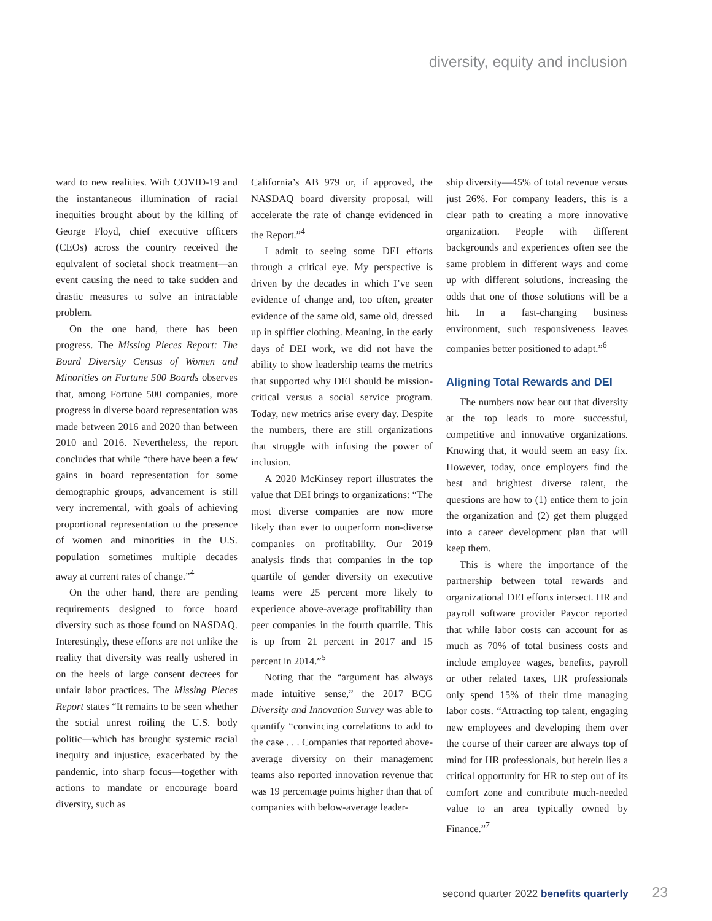diversity, equity and inclusion
ward to new realities. With COVID-19 and the instantaneous illumination of racial inequities brought about by the killing of George Floyd, chief executive officers (CEOs) across the country received the equivalent of societal shock treatment—an event causing the need to take sudden and drastic measures to solve an intractable problem.
On the one hand, there has been progress. The Missing Pieces Report: The Board Diversity Census of Women and Minorities on Fortune 500 Boards observes that, among Fortune 500 companies, more progress in diverse board representation was made between 2016 and 2020 than between 2010 and 2016. Nevertheless, the report concludes that while “there have been a few gains in board representation for some demographic groups, advancement is still very incremental, with goals of achieving proportional representation to the presence of women and minorities in the U.S. population sometimes multiple decades away at current rates of change.”<sup>4</sup>
On the other hand, there are pending requirements designed to force board diversity such as those found on NASDAQ. Interestingly, these efforts are not unlike the reality that diversity was really ushered in on the heels of large consent decrees for unfair labor practices. The Missing Pieces Report states “It remains to be seen whether the social unrest roiling the U.S. body politic—which has brought systemic racial inequity and injustice, exacerbated by the pandemic, into sharp focus—together with actions to mandate or encourage board diversity, such as
California’s AB 979 or, if approved, the NASDAQ board diversity proposal, will accelerate the rate of change evidenced in the Report.”<sup>4</sup>
I admit to seeing some DEI efforts through a critical eye. My perspective is driven by the decades in which I’ve seen evidence of change and, too often, greater evidence of the same old, same old, dressed up in spiffier clothing. Meaning, in the early days of DEI work, we did not have the ability to show leadership teams the metrics that supported why DEI should be mission-critical versus a social service program. Today, new metrics arise every day. Despite the numbers, there are still organizations that struggle with infusing the power of inclusion.
A 2020 McKinsey report illustrates the value that DEI brings to organizations: “The most diverse companies are now more likely than ever to outperform non-diverse companies on profitability. Our 2019 analysis finds that companies in the top quartile of gender diversity on executive teams were 25 percent more likely to experience above-average profitability than peer companies in the fourth quartile. This is up from 21 percent in 2017 and 15 percent in 2014.”<sup>5</sup>
Noting that the “argument has always made intuitive sense,” the 2017 BCG Diversity and Innovation Survey was able to quantify “convincing correlations to add to the case . . . Companies that reported above-average diversity on their management teams also reported innovation revenue that was 19 percentage points higher than that of companies with below-average leader-
ship diversity—45% of total revenue versus just 26%. For company leaders, this is a clear path to creating a more innovative organization. People with different backgrounds and experiences often see the same problem in different ways and come up with different solutions, increasing the odds that one of those solutions will be a hit. In a fast-changing business environment, such responsiveness leaves companies better positioned to adapt.”<sup>6</sup>
Aligning Total Rewards and DEI
The numbers now bear out that diversity at the top leads to more successful, competitive and innovative organizations. Knowing that, it would seem an easy fix. However, today, once employers find the best and brightest diverse talent, the questions are how to (1) entice them to join the organization and (2) get them plugged into a career development plan that will keep them.
This is where the importance of the partnership between total rewards and organizational DEI efforts intersect. HR and payroll software provider Paycor reported that while labor costs can account for as much as 70% of total business costs and include employee wages, benefits, payroll or other related taxes, HR professionals only spend 15% of their time managing labor costs. “Attracting top talent, engaging new employees and developing them over the course of their career are always top of mind for HR professionals, but herein lies a critical opportunity for HR to step out of its comfort zone and contribute much-needed value to an area typically owned by Finance.”<sup>7</sup>
second quarter 2022 benefits quarterly 23